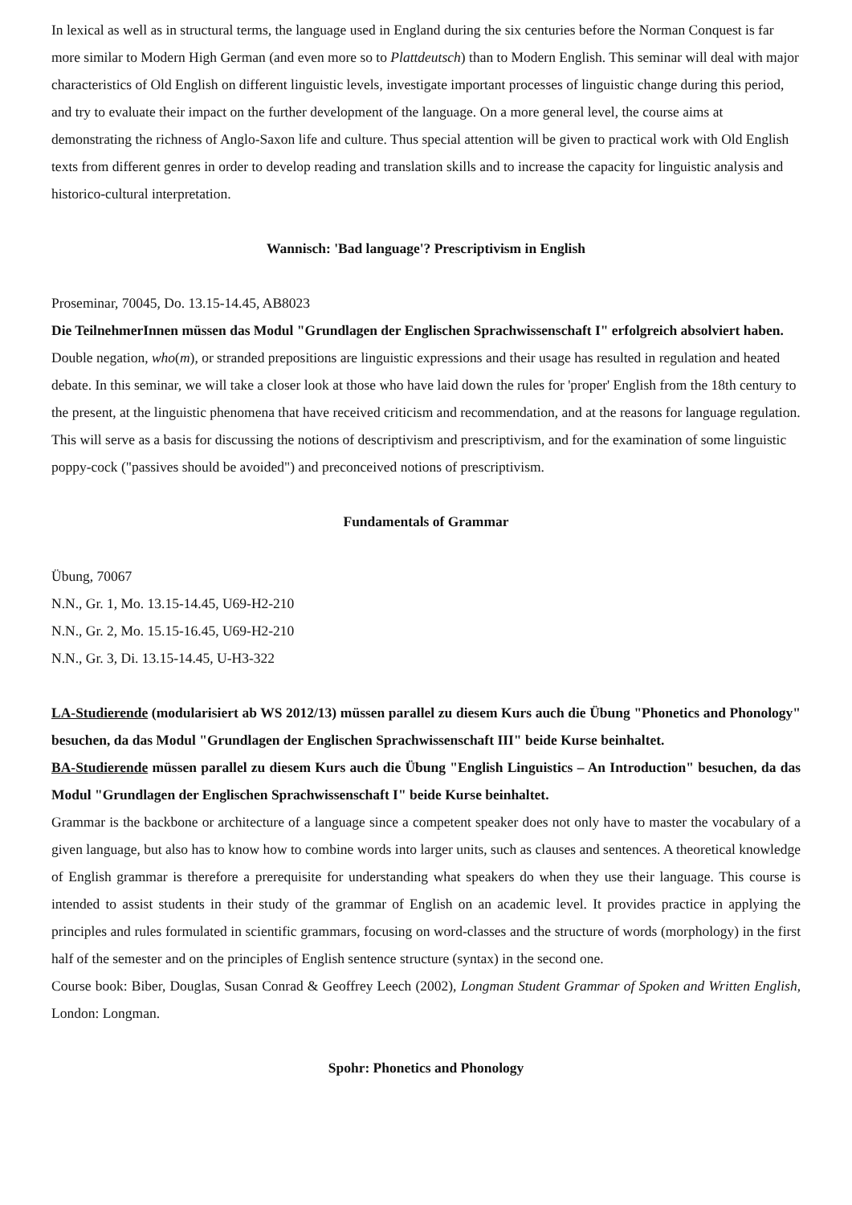In lexical as well as in structural terms, the language used in England during the six centuries before the Norman Conquest is far more similar to Modern High German (and even more so to Plattdeutsch) than to Modern English. This seminar will deal with major characteristics of Old English on different linguistic levels, investigate important processes of linguistic change during this period, and try to evaluate their impact on the further development of the language. On a more general level, the course aims at demonstrating the richness of Anglo-Saxon life and culture. Thus special attention will be given to practical work with Old English texts from different genres in order to develop reading and translation skills and to increase the capacity for linguistic analysis and historico-cultural interpretation.
Wannisch: 'Bad language'? Prescriptivism in English
Proseminar, 70045, Do. 13.15-14.45, AB8023
Die TeilnehmerInnen müssen das Modul "Grundlagen der Englischen Sprachwissenschaft I" erfolgreich absolviert haben.
Double negation, who(m), or stranded prepositions are linguistic expressions and their usage has resulted in regulation and heated debate. In this seminar, we will take a closer look at those who have laid down the rules for 'proper' English from the 18th century to the present, at the linguistic phenomena that have received criticism and recommendation, and at the reasons for language regulation. This will serve as a basis for discussing the notions of descriptivism and prescriptivism, and for the examination of some linguistic poppy-cock ("passives should be avoided") and preconceived notions of prescriptivism.
Fundamentals of Grammar
Übung, 70067
N.N., Gr. 1, Mo. 13.15-14.45, U69-H2-210
N.N., Gr. 2, Mo. 15.15-16.45, U69-H2-210
N.N., Gr. 3, Di. 13.15-14.45, U-H3-322
LA-Studierende (modularisiert ab WS 2012/13) müssen parallel zu diesem Kurs auch die Übung "Phonetics and Phonology" besuchen, da das Modul "Grundlagen der Englischen Sprachwissenschaft III" beide Kurse beinhaltet.
BA-Studierende müssen parallel zu diesem Kurs auch die Übung "English Linguistics – An Introduction" besuchen, da das Modul "Grundlagen der Englischen Sprachwissenschaft I" beide Kurse beinhaltet.
Grammar is the backbone or architecture of a language since a competent speaker does not only have to master the vocabulary of a given language, but also has to know how to combine words into larger units, such as clauses and sentences. A theoretical knowledge of English grammar is therefore a prerequisite for understanding what speakers do when they use their language. This course is intended to assist students in their study of the grammar of English on an academic level. It provides practice in applying the principles and rules formulated in scientific grammars, focusing on word-classes and the structure of words (morphology) in the first half of the semester and on the principles of English sentence structure (syntax) in the second one.
Course book: Biber, Douglas, Susan Conrad & Geoffrey Leech (2002), Longman Student Grammar of Spoken and Written English, London: Longman.
Spohr: Phonetics and Phonology